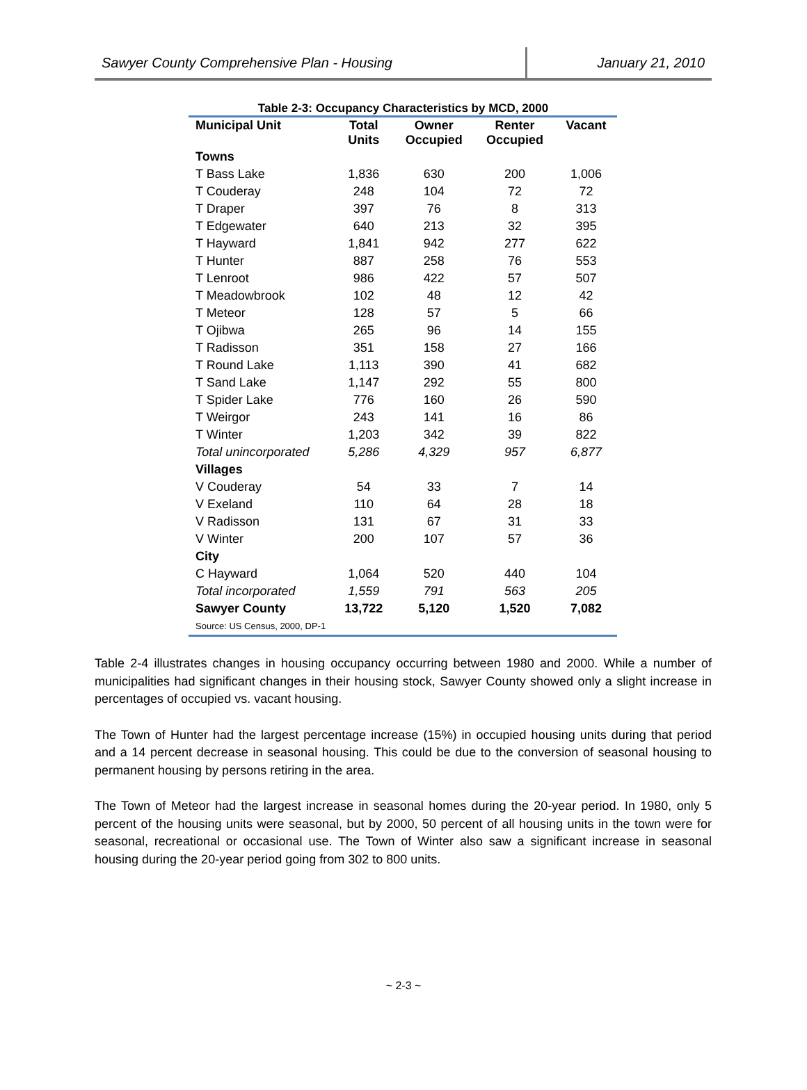Sawyer County Comprehensive Plan - Housing January 21, 2010
Table 2-3: Occupancy Characteristics by MCD, 2000
| Municipal Unit | Total Units | Owner Occupied | Renter Occupied | Vacant |
| --- | --- | --- | --- | --- |
| Towns | | | | |
| T Bass Lake | 1,836 | 630 | 200 | 1,006 |
| T Couderay | 248 | 104 | 72 | 72 |
| T Draper | 397 | 76 | 8 | 313 |
| T Edgewater | 640 | 213 | 32 | 395 |
| T Hayward | 1,841 | 942 | 277 | 622 |
| T Hunter | 887 | 258 | 76 | 553 |
| T Lenroot | 986 | 422 | 57 | 507 |
| T Meadowbrook | 102 | 48 | 12 | 42 |
| T Meteor | 128 | 57 | 5 | 66 |
| T Ojibwa | 265 | 96 | 14 | 155 |
| T Radisson | 351 | 158 | 27 | 166 |
| T Round Lake | 1,113 | 390 | 41 | 682 |
| T Sand Lake | 1,147 | 292 | 55 | 800 |
| T Spider Lake | 776 | 160 | 26 | 590 |
| T Weirgor | 243 | 141 | 16 | 86 |
| T Winter | 1,203 | 342 | 39 | 822 |
| Total unincorporated | 5,286 | 4,329 | 957 | 6,877 |
| Villages | | | | |
| V Couderay | 54 | 33 | 7 | 14 |
| V Exeland | 110 | 64 | 28 | 18 |
| V Radisson | 131 | 67 | 31 | 33 |
| V Winter | 200 | 107 | 57 | 36 |
| City | | | | |
| C Hayward | 1,064 | 520 | 440 | 104 |
| Total incorporated | 1,559 | 791 | 563 | 205 |
| Sawyer County | 13,722 | 5,120 | 1,520 | 7,082 |
| Source: US Census, 2000, DP-1 | | | | |
Table 2-4 illustrates changes in housing occupancy occurring between 1980 and 2000. While a number of municipalities had significant changes in their housing stock, Sawyer County showed only a slight increase in percentages of occupied vs. vacant housing.
The Town of Hunter had the largest percentage increase (15%) in occupied housing units during that period and a 14 percent decrease in seasonal housing. This could be due to the conversion of seasonal housing to permanent housing by persons retiring in the area.
The Town of Meteor had the largest increase in seasonal homes during the 20-year period. In 1980, only 5 percent of the housing units were seasonal, but by 2000, 50 percent of all housing units in the town were for seasonal, recreational or occasional use. The Town of Winter also saw a significant increase in seasonal housing during the 20-year period going from 302 to 800 units.
~ 2-3 ~